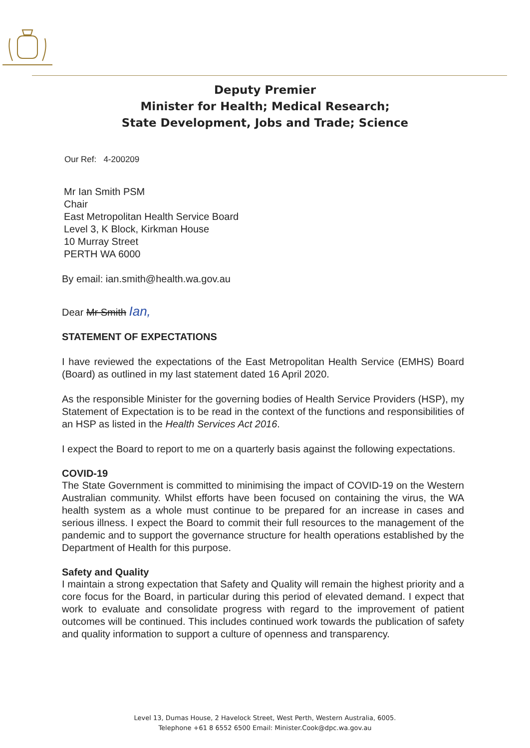Deputy Premier
Minister for Health; Medical Research;
State Development, Jobs and Trade; Science
Our Ref: 4-200209
Mr Ian Smith PSM
Chair
East Metropolitan Health Service Board
Level 3, K Block, Kirkman House
10 Murray Street
PERTH WA 6000
By email: ian.smith@health.wa.gov.au
Dear Mr Smith Ian,
STATEMENT OF EXPECTATIONS
I have reviewed the expectations of the East Metropolitan Health Service (EMHS) Board (Board) as outlined in my last statement dated 16 April 2020.
As the responsible Minister for the governing bodies of Health Service Providers (HSP), my Statement of Expectation is to be read in the context of the functions and responsibilities of an HSP as listed in the Health Services Act 2016.
I expect the Board to report to me on a quarterly basis against the following expectations.
COVID-19
The State Government is committed to minimising the impact of COVID-19 on the Western Australian community. Whilst efforts have been focused on containing the virus, the WA health system as a whole must continue to be prepared for an increase in cases and serious illness. I expect the Board to commit their full resources to the management of the pandemic and to support the governance structure for health operations established by the Department of Health for this purpose.
Safety and Quality
I maintain a strong expectation that Safety and Quality will remain the highest priority and a core focus for the Board, in particular during this period of elevated demand. I expect that work to evaluate and consolidate progress with regard to the improvement of patient outcomes will be continued. This includes continued work towards the publication of safety and quality information to support a culture of openness and transparency.
Level 13, Dumas House, 2 Havelock Street, West Perth, Western Australia, 6005.
Telephone +61 8 6552 6500 Email: Minister.Cook@dpc.wa.gov.au